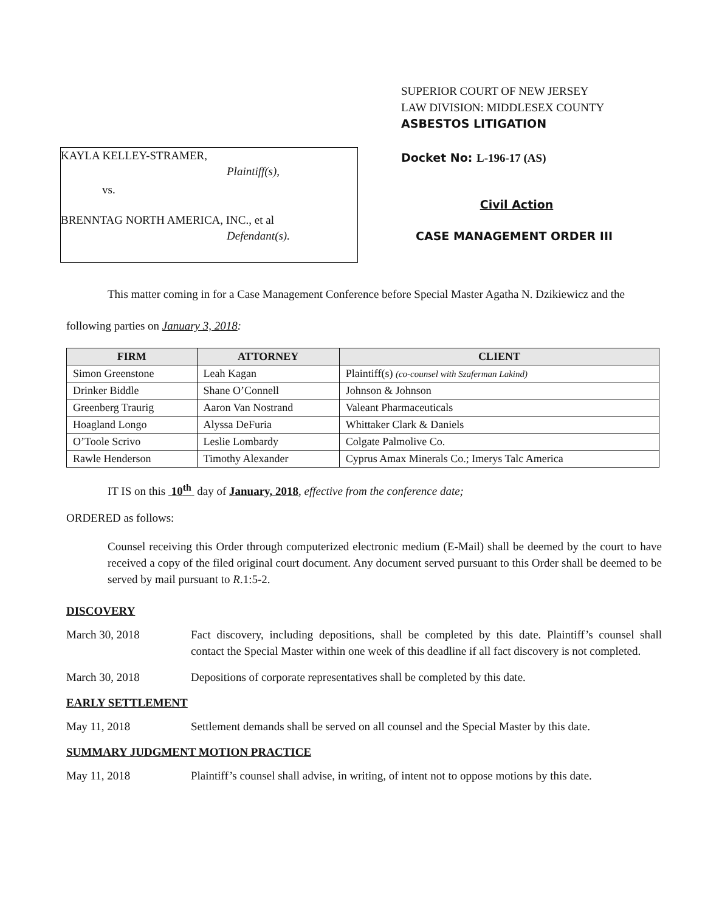SUPERIOR COURT OF NEW JERSEY
LAW DIVISION: MIDDLESEX COUNTY
ASBESTOS LITIGATION
KAYLA KELLEY-STRAMER,
Plaintiff(s),
vs.
BRENNTAG NORTH AMERICA, INC., et al
Defendant(s).
Docket No: L-196-17 (AS)
Civil Action
CASE MANAGEMENT ORDER III
This matter coming in for a Case Management Conference before Special Master Agatha N. Dzikiewicz and the following parties on January 3, 2018:
| FIRM | ATTORNEY | CLIENT |
| --- | --- | --- |
| Simon Greenstone | Leah Kagan | Plaintiff(s) (co-counsel with Szaferman Lakind) |
| Drinker Biddle | Shane O’Connell | Johnson & Johnson |
| Greenberg Traurig | Aaron Van Nostrand | Valeant Pharmaceuticals |
| Hoagland Longo | Alyssa DeFuria | Whittaker Clark & Daniels |
| O’Toole Scrivo | Leslie Lombardy | Colgate Palmolive Co. |
| Rawle Henderson | Timothy Alexander | Cyprus Amax Minerals Co.; Imerys Talc America |
IT IS on this 10<sup>th</sup> day of January, 2018, effective from the conference date;
ORDERED as follows:
Counsel receiving this Order through computerized electronic medium (E-Mail) shall be deemed by the court to have received a copy of the filed original court document. Any document served pursuant to this Order shall be deemed to be served by mail pursuant to R.1:5-2.
DISCOVERY
March 30, 2018 Fact discovery, including depositions, shall be completed by this date. Plaintiff’s counsel shall contact the Special Master within one week of this deadline if all fact discovery is not completed.
March 30, 2018 Depositions of corporate representatives shall be completed by this date.
EARLY SETTLEMENT
May 11, 2018 Settlement demands shall be served on all counsel and the Special Master by this date.
SUMMARY JUDGMENT MOTION PRACTICE
May 11, 2018 Plaintiff’s counsel shall advise, in writing, of intent not to oppose motions by this date.